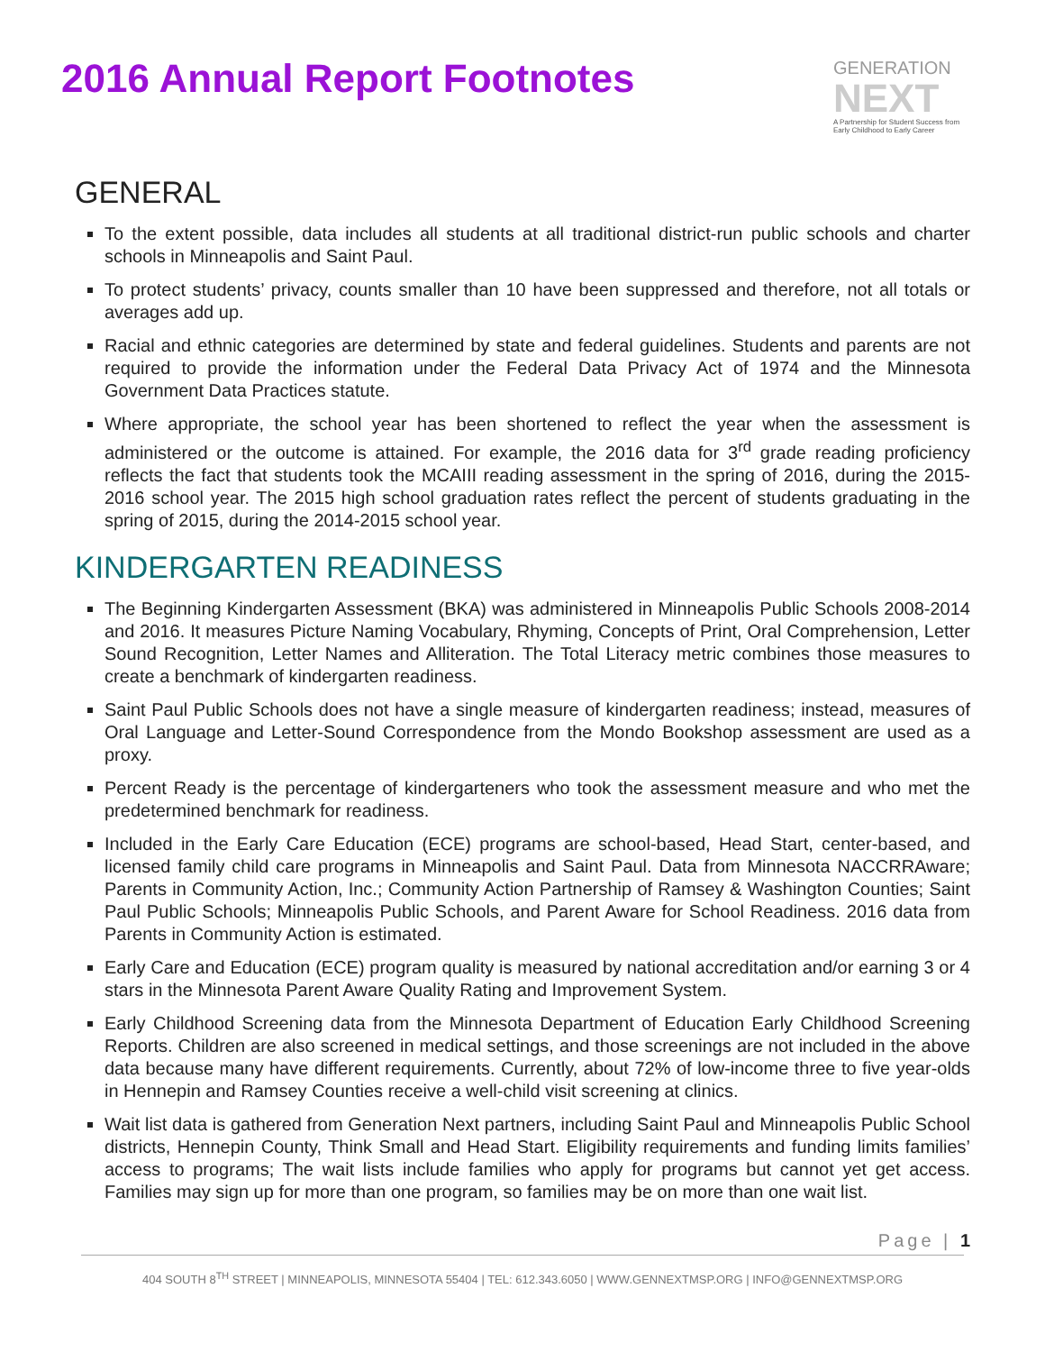2016 Annual Report Footnotes
GENERATION
NEXT
A Partnership for Student Success from Early Childhood to Early Career
GENERAL
To the extent possible, data includes all students at all traditional district-run public schools and charter schools in Minneapolis and Saint Paul.
To protect students’ privacy, counts smaller than 10 have been suppressed and therefore, not all totals or averages add up.
Racial and ethnic categories are determined by state and federal guidelines. Students and parents are not required to provide the information under the Federal Data Privacy Act of 1974 and the Minnesota Government Data Practices statute.
Where appropriate, the school year has been shortened to reflect the year when the assessment is administered or the outcome is attained. For example, the 2016 data for 3<sup>rd</sup> grade reading proficiency reflects the fact that students took the MCAIII reading assessment in the spring of 2016, during the 2015-2016 school year. The 2015 high school graduation rates reflect the percent of students graduating in the spring of 2015, during the 2014-2015 school year.
KINDERGARTEN READINESS
The Beginning Kindergarten Assessment (BKA) was administered in Minneapolis Public Schools 2008-2014 and 2016. It measures Picture Naming Vocabulary, Rhyming, Concepts of Print, Oral Comprehension, Letter Sound Recognition, Letter Names and Alliteration. The Total Literacy metric combines those measures to create a benchmark of kindergarten readiness.
Saint Paul Public Schools does not have a single measure of kindergarten readiness; instead, measures of Oral Language and Letter-Sound Correspondence from the Mondo Bookshop assessment are used as a proxy.
Percent Ready is the percentage of kindergarteners who took the assessment measure and who met the predetermined benchmark for readiness.
Included in the Early Care Education (ECE) programs are school-based, Head Start, center-based, and licensed family child care programs in Minneapolis and Saint Paul. Data from Minnesota NACCRRAware; Parents in Community Action, Inc.; Community Action Partnership of Ramsey & Washington Counties; Saint Paul Public Schools; Minneapolis Public Schools, and Parent Aware for School Readiness. 2016 data from Parents in Community Action is estimated.
Early Care and Education (ECE) program quality is measured by national accreditation and/or earning 3 or 4 stars in the Minnesota Parent Aware Quality Rating and Improvement System.
Early Childhood Screening data from the Minnesota Department of Education Early Childhood Screening Reports. Children are also screened in medical settings, and those screenings are not included in the above data because many have different requirements. Currently, about 72% of low-income three to five year-olds in Hennepin and Ramsey Counties receive a well-child visit screening at clinics.
Wait list data is gathered from Generation Next partners, including Saint Paul and Minneapolis Public School districts, Hennepin County, Think Small and Head Start. Eligibility requirements and funding limits families’ access to programs; The wait lists include families who apply for programs but cannot yet get access. Families may sign up for more than one program, so families may be on more than one wait list.
Page | 1
404 SOUTH 8<sup>TH</sup> STREET | MINNEAPOLIS, MINNESOTA 55404 | TEL: 612.343.6050 | WWW.GENNEXTMSP.ORG | INFO@GENNEXTMSP.ORG